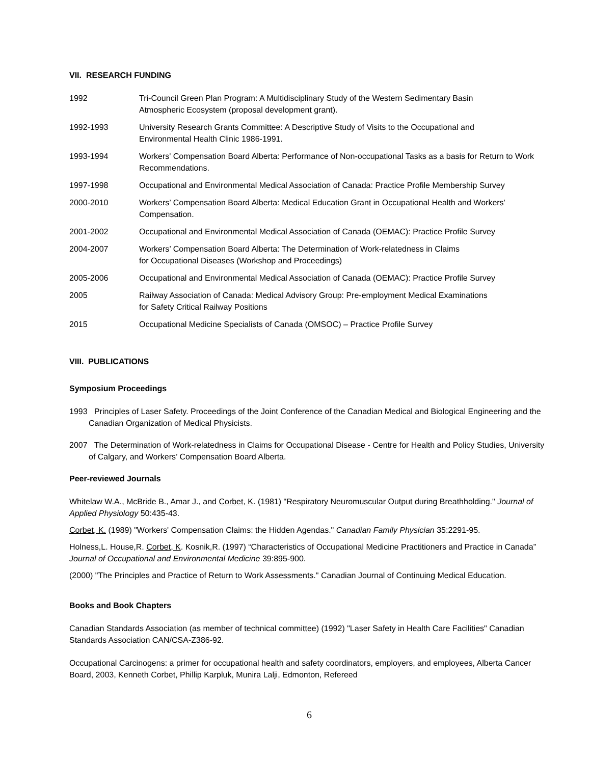VII. RESEARCH FUNDING
1992 Tri-Council Green Plan Program: A Multidisciplinary Study of the Western Sedimentary Basin
Atmospheric Ecosystem (proposal development grant).
1992-1993 University Research Grants Committee: A Descriptive Study of Visits to the Occupational and
Environmental Health Clinic 1986-1991.
1993-1994 Workers' Compensation Board Alberta: Performance of Non-occupational Tasks as a basis for Return to Work Recommendations.
1997-1998 Occupational and Environmental Medical Association of Canada: Practice Profile Membership Survey
2000-2010 Workers’ Compensation Board Alberta: Medical Education Grant in Occupational Health and Workers’ Compensation.
2001-2002 Occupational and Environmental Medical Association of Canada (OEMAC): Practice Profile Survey
2004-2007 Workers’ Compensation Board Alberta: The Determination of Work-relatedness in Claims
for Occupational Diseases (Workshop and Proceedings)
2005-2006 Occupational and Environmental Medical Association of Canada (OEMAC): Practice Profile Survey
2005 Railway Association of Canada: Medical Advisory Group: Pre-employment Medical Examinations
for Safety Critical Railway Positions
2015 Occupational Medicine Specialists of Canada (OMSOC) – Practice Profile Survey
VIII. PUBLICATIONS
Symposium Proceedings
1993 Principles of Laser Safety. Proceedings of the Joint Conference of the Canadian Medical and Biological Engineering and the Canadian Organization of Medical Physicists.
2007 The Determination of Work-relatedness in Claims for Occupational Disease - Centre for Health and Policy Studies, University of Calgary, and Workers’ Compensation Board Alberta.
Peer-reviewed Journals
Whitelaw W.A., McBride B., Amar J., and Corbet, K. (1981) "Respiratory Neuromuscular Output during Breathholding." Journal of Applied Physiology 50:435-43.
Corbet, K. (1989) "Workers' Compensation Claims: the Hidden Agendas." Canadian Family Physician 35:2291-95.
Holness,L. House,R. Corbet, K. Kosnik,R. (1997) “Characteristics of Occupational Medicine Practitioners and Practice in Canada” Journal of Occupational and Environmental Medicine 39:895-900.
(2000) "The Principles and Practice of Return to Work Assessments." Canadian Journal of Continuing Medical Education.
Books and Book Chapters
Canadian Standards Association (as member of technical committee) (1992) "Laser Safety in Health Care Facilities" Canadian Standards Association CAN/CSA-Z386-92.
Occupational Carcinogens: a primer for occupational health and safety coordinators, employers, and employees, Alberta Cancer Board, 2003, Kenneth Corbet, Phillip Karpluk, Munira Lalji, Edmonton, Refereed
6